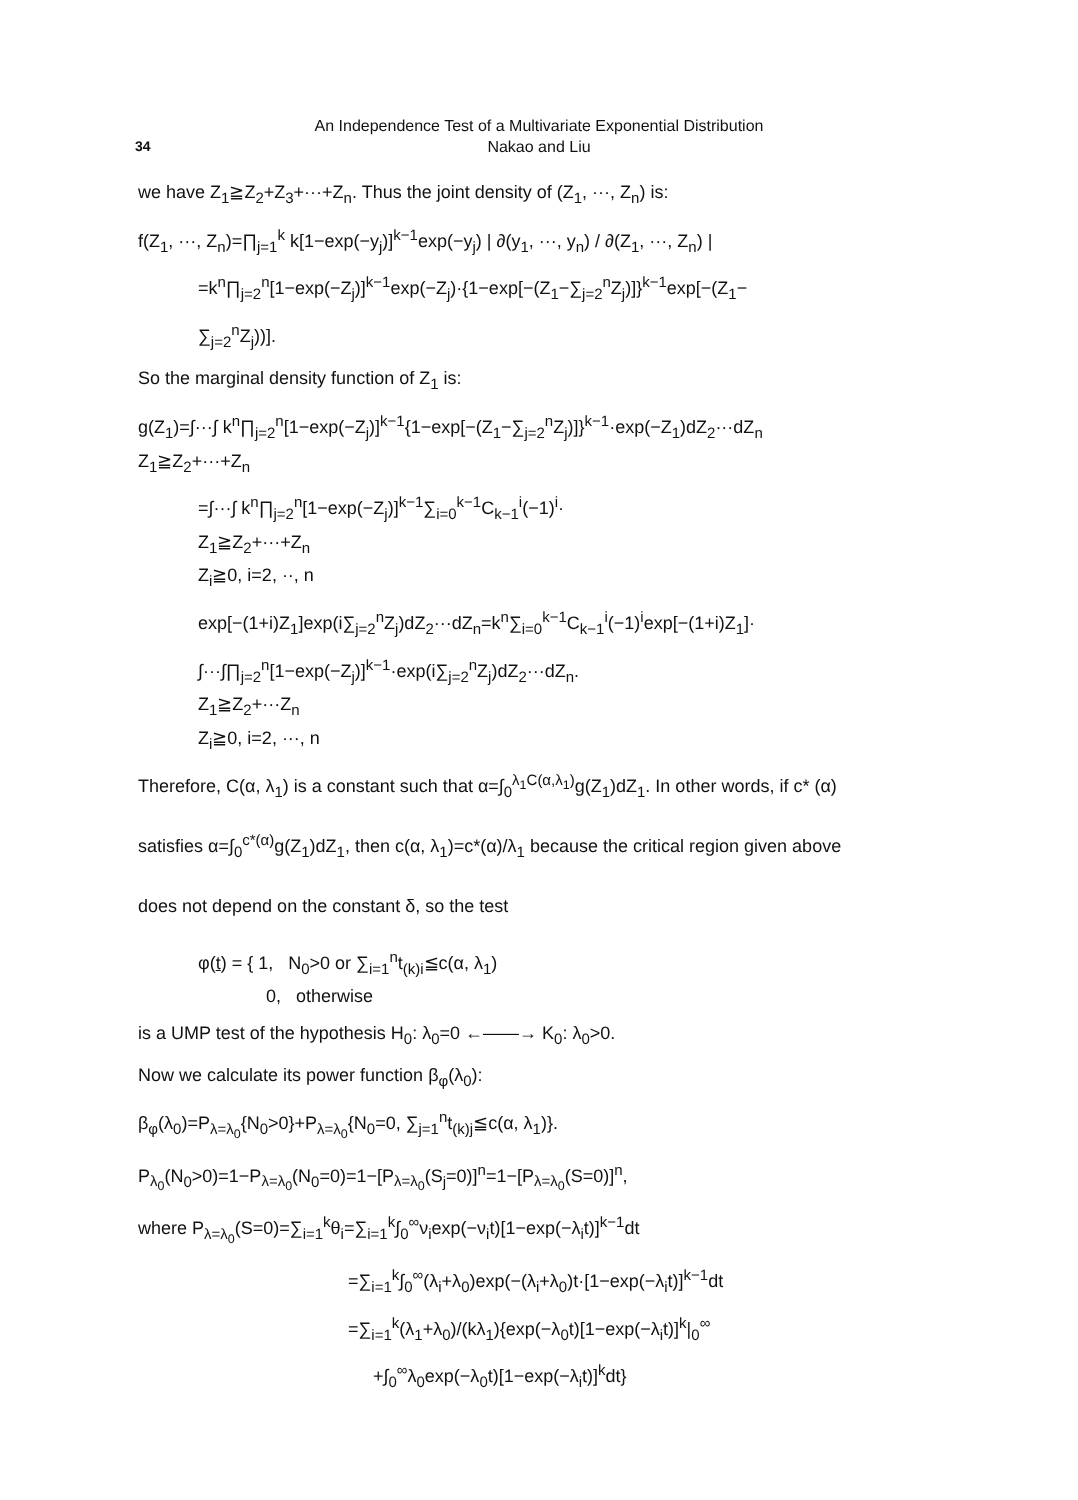An Independence Test of a Multivariate Exponential Distribution
Nakao and Liu
34
we have Z<sub>1</sub>≧Z<sub>2</sub>+Z<sub>3</sub>+···+Z<sub>n</sub>. Thus the joint density of (Z<sub>1</sub>, ···, Z<sub>n</sub>) is:
f(Z<sub>1</sub>, ···, Z<sub>n</sub>)=∏<sub>j=1</sub><sup>k</sup> k[1−exp(−y<sub>j</sub>)]<sup>k−1</sup>exp(−y<sub>j</sub>) | ∂(y<sub>1</sub>, ···, y<sub>n</sub>) / ∂(Z<sub>1</sub>, ···, Z<sub>n</sub>) |
=k<sup>n</sup>∏<sub>j=2</sub><sup>n</sup>[1−exp(−Z<sub>j</sub>)]<sup>k−1</sup>exp(−Z<sub>j</sub>)·{1−exp[−(Z<sub>1</sub>−∑<sub>j=2</sub><sup>n</sup>Z<sub>j</sub>)]}<sup>k−1</sup>exp[−(Z<sub>1</sub>−
∑<sub>j=2</sub><sup>n</sup>Z<sub>j</sub>))].
So the marginal density function of Z<sub>1</sub> is:
g(Z<sub>1</sub>)=∫···∫ k<sup>n</sup>∏<sub>j=2</sub><sup>n</sup>[1−exp(−Z<sub>j</sub>)]<sup>k−1</sup>{1−exp[−(Z<sub>1</sub>−∑<sub>j=2</sub><sup>n</sup>Z<sub>j</sub>)]}<sup>k−1</sup>·exp(−Z<sub>1</sub>)dZ<sub>2</sub>···dZ<sub>n</sub>
Z<sub>1</sub>≧Z<sub>2</sub>+···+Z<sub>n</sub>
=∫···∫ k<sup>n</sup>∏<sub>j=2</sub><sup>n</sup>[1−exp(−Z<sub>j</sub>)]<sup>k−1</sup>∑<sub>i=0</sub><sup>k−1</sup>C<sub>k−1</sub><sup>i</sup>(−1)<sup>i</sup>·
Z<sub>1</sub>≧Z<sub>2</sub>+···+Z<sub>n</sub>
Z<sub>i</sub>≧0, i=2, ··, n
exp[−(1+i)Z<sub>1</sub>]exp(i∑<sub>j=2</sub><sup>n</sup>Z<sub>j</sub>)dZ<sub>2</sub>···dZ<sub>n</sub>=k<sup>n</sup>∑<sub>i=0</sub><sup>k−1</sup>C<sub>k−1</sub><sup>i</sup>(−1)<sup>i</sup>exp[−(1+i)Z<sub>1</sub>]·
∫···∫∏<sub>j=2</sub><sup>n</sup>[1−exp(−Z<sub>j</sub>)]<sup>k−1</sup>·exp(i∑<sub>j=2</sub><sup>n</sup>Z<sub>j</sub>)dZ<sub>2</sub>···dZ<sub>n</sub>.
Z<sub>1</sub>≧Z<sub>2</sub>+···Z<sub>n</sub>
Z<sub>i</sub>≧0, i=2, ···, n
Therefore, C(α, λ<sub>1</sub>) is a constant such that α=∫<sub>0</sub><sup>λ<sub>1</sub>C(α,λ<sub>1</sub>)</sup>g(Z<sub>1</sub>)dZ<sub>1</sub>. In other words, if c* (α)
satisfies α=∫<sub>0</sub><sup>c*(α)</sup>g(Z<sub>1</sub>)dZ<sub>1</sub>, then c(α, λ<sub>1</sub>)=c*(α)/λ<sub>1</sub> because the critical region given above
does not depend on the constant δ, so the test
φ(t) = { 1, N<sub>0</sub>>0 or ∑<sub>i=1</sub><sup>n</sup>t<sub>(k)i</sub>≦c(α, λ<sub>1</sub>)
0, otherwise
is a UMP test of the hypothesis H<sub>0</sub>: λ<sub>0</sub>=0 ←——→ K<sub>0</sub>: λ<sub>0</sub>>0.
Now we calculate its power function β<sub>φ</sub>(λ<sub>0</sub>):
β<sub>φ</sub>(λ<sub>0</sub>)=P<sub>λ=λ<sub>0</sub></sub>{N<sub>0</sub>>0}+P<sub>λ=λ<sub>0</sub></sub>{N<sub>0</sub>=0, ∑<sub>j=1</sub><sup>n</sup>t<sub>(k)j</sub>≦c(α, λ<sub>1</sub>)}.
P<sub>λ<sub>0</sub></sub>(N<sub>0</sub>>0)=1−P<sub>λ=λ<sub>0</sub></sub>(N<sub>0</sub>=0)=1−[P<sub>λ=λ<sub>0</sub></sub>(S<sub>j</sub>=0)]<sup>n</sup>=1−[P<sub>λ=λ<sub>0</sub></sub>(S=0)]<sup>n</sup>,
where P<sub>λ=λ<sub>0</sub></sub>(S=0)=∑<sub>i=1</sub><sup>k</sup>θ<sub>i</sub>=∑<sub>i=1</sub><sup>k</sup>∫<sub>0</sub><sup>∞</sup>ν<sub>i</sub>exp(−ν<sub>i</sub>t)[1−exp(−λ<sub>i</sub>t)]<sup>k−1</sup>dt
=∑<sub>i=1</sub><sup>k</sup>∫<sub>0</sub><sup>∞</sup>(λ<sub>i</sub>+λ<sub>0</sub>)exp(−(λ<sub>i</sub>+λ<sub>0</sub>)t·[1−exp(−λ<sub>i</sub>t)]<sup>k−1</sup>dt
=∑<sub>i=1</sub><sup>k</sup>(λ<sub>1</sub>+λ<sub>0</sub>)/(kλ<sub>1</sub>){exp(−λ<sub>0</sub>t)[1−exp(−λ<sub>i</sub>t)]<sup>k</sup>|<sub>0</sub><sup>∞</sup>
+∫<sub>0</sub><sup>∞</sup>λ<sub>0</sub>exp(−λ<sub>0</sub>t)[1−exp(−λ<sub>i</sub>t)]<sup>k</sup>dt}